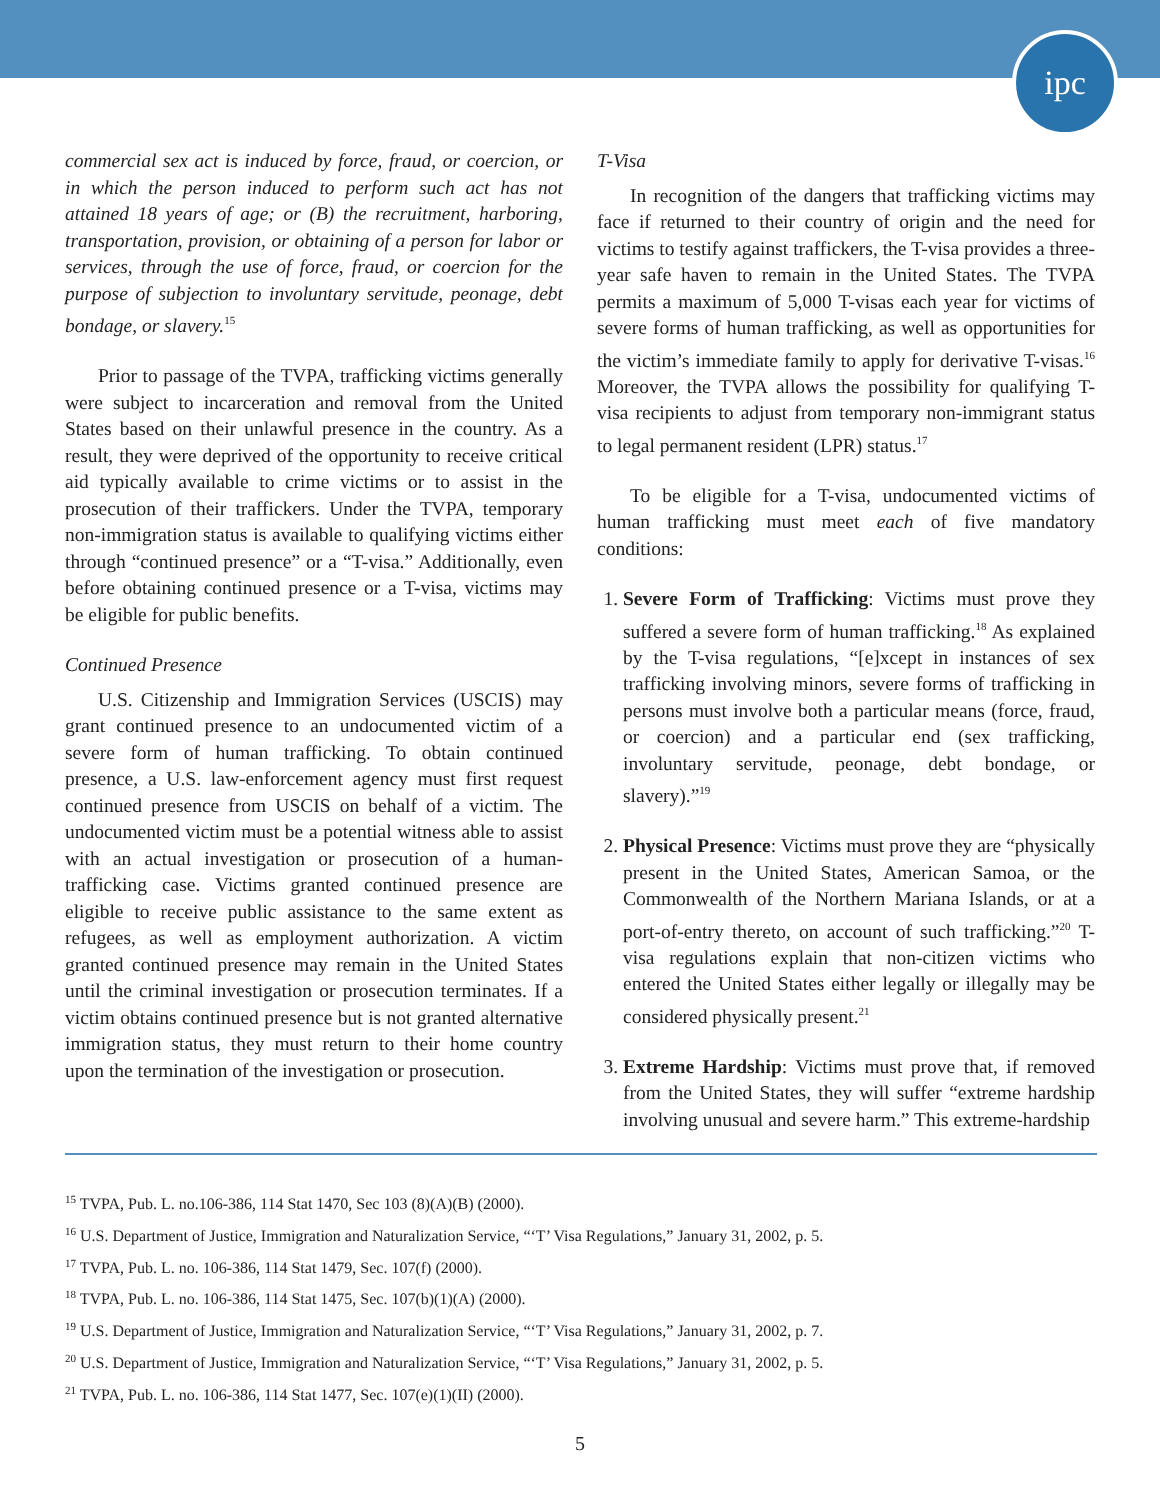ipc
commercial sex act is induced by force, fraud, or coercion, or in which the person induced to perform such act has not attained 18 years of age; or (B) the recruitment, harboring, transportation, provision, or obtaining of a person for labor or services, through the use of force, fraud, or coercion for the purpose of subjection to involuntary servitude, peonage, debt bondage, or slavery.<sup>15</sup>
Prior to passage of the TVPA, trafficking victims generally were subject to incarceration and removal from the United States based on their unlawful presence in the country. As a result, they were deprived of the opportunity to receive critical aid typically available to crime victims or to assist in the prosecution of their traffickers. Under the TVPA, temporary non-immigration status is available to qualifying victims either through “continued presence” or a “T-visa.” Additionally, even before obtaining continued presence or a T-visa, victims may be eligible for public benefits.
Continued Presence
U.S. Citizenship and Immigration Services (USCIS) may grant continued presence to an undocumented victim of a severe form of human trafficking. To obtain continued presence, a U.S. law-enforcement agency must first request continued presence from USCIS on behalf of a victim. The undocumented victim must be a potential witness able to assist with an actual investigation or prosecution of a human-trafficking case. Victims granted continued presence are eligible to receive public assistance to the same extent as refugees, as well as employment authorization. A victim granted continued presence may remain in the United States until the criminal investigation or prosecution terminates. If a victim obtains continued presence but is not granted alternative immigration status, they must return to their home country upon the termination of the investigation or prosecution.
T-Visa
In recognition of the dangers that trafficking victims may face if returned to their country of origin and the need for victims to testify against traffickers, the T-visa provides a three-year safe haven to remain in the United States. The TVPA permits a maximum of 5,000 T-visas each year for victims of severe forms of human trafficking, as well as opportunities for the victim’s immediate family to apply for derivative T-visas.<sup>16</sup> Moreover, the TVPA allows the possibility for qualifying T-visa recipients to adjust from temporary non-immigrant status to legal permanent resident (LPR) status.<sup>17</sup>
To be eligible for a T-visa, undocumented victims of human trafficking must meet each of five mandatory conditions:
1. Severe Form of Trafficking: Victims must prove they suffered a severe form of human trafficking.<sup>18</sup> As explained by the T-visa regulations, “[e]xcept in instances of sex trafficking involving minors, severe forms of trafficking in persons must involve both a particular means (force, fraud, or coercion) and a particular end (sex trafficking, involuntary servitude, peonage, debt bondage, or slavery).”<sup>19</sup>
2. Physical Presence: Victims must prove they are “physically present in the United States, American Samoa, or the Commonwealth of the Northern Mariana Islands, or at a port-of-entry thereto, on account of such trafficking.”<sup>20</sup> T-visa regulations explain that non-citizen victims who entered the United States either legally or illegally may be considered physically present.<sup>21</sup>
3. Extreme Hardship: Victims must prove that, if removed from the United States, they will suffer “extreme hardship involving unusual and severe harm.” This extreme-hardship
<sup>15</sup> TVPA, Pub. L. no.106-386, 114 Stat 1470, Sec 103 (8)(A)(B) (2000).
<sup>16</sup> U.S. Department of Justice, Immigration and Naturalization Service, “‘T’ Visa Regulations,” January 31, 2002, p. 5.
<sup>17</sup> TVPA, Pub. L. no. 106-386, 114 Stat 1479, Sec. 107(f) (2000).
<sup>18</sup> TVPA, Pub. L. no. 106-386, 114 Stat 1475, Sec. 107(b)(1)(A) (2000).
<sup>19</sup> U.S. Department of Justice, Immigration and Naturalization Service, “‘T’ Visa Regulations,” January 31, 2002, p. 7.
<sup>20</sup> U.S. Department of Justice, Immigration and Naturalization Service, “‘T’ Visa Regulations,” January 31, 2002, p. 5.
<sup>21</sup> TVPA, Pub. L. no. 106-386, 114 Stat 1477, Sec. 107(e)(1)(II) (2000).
5